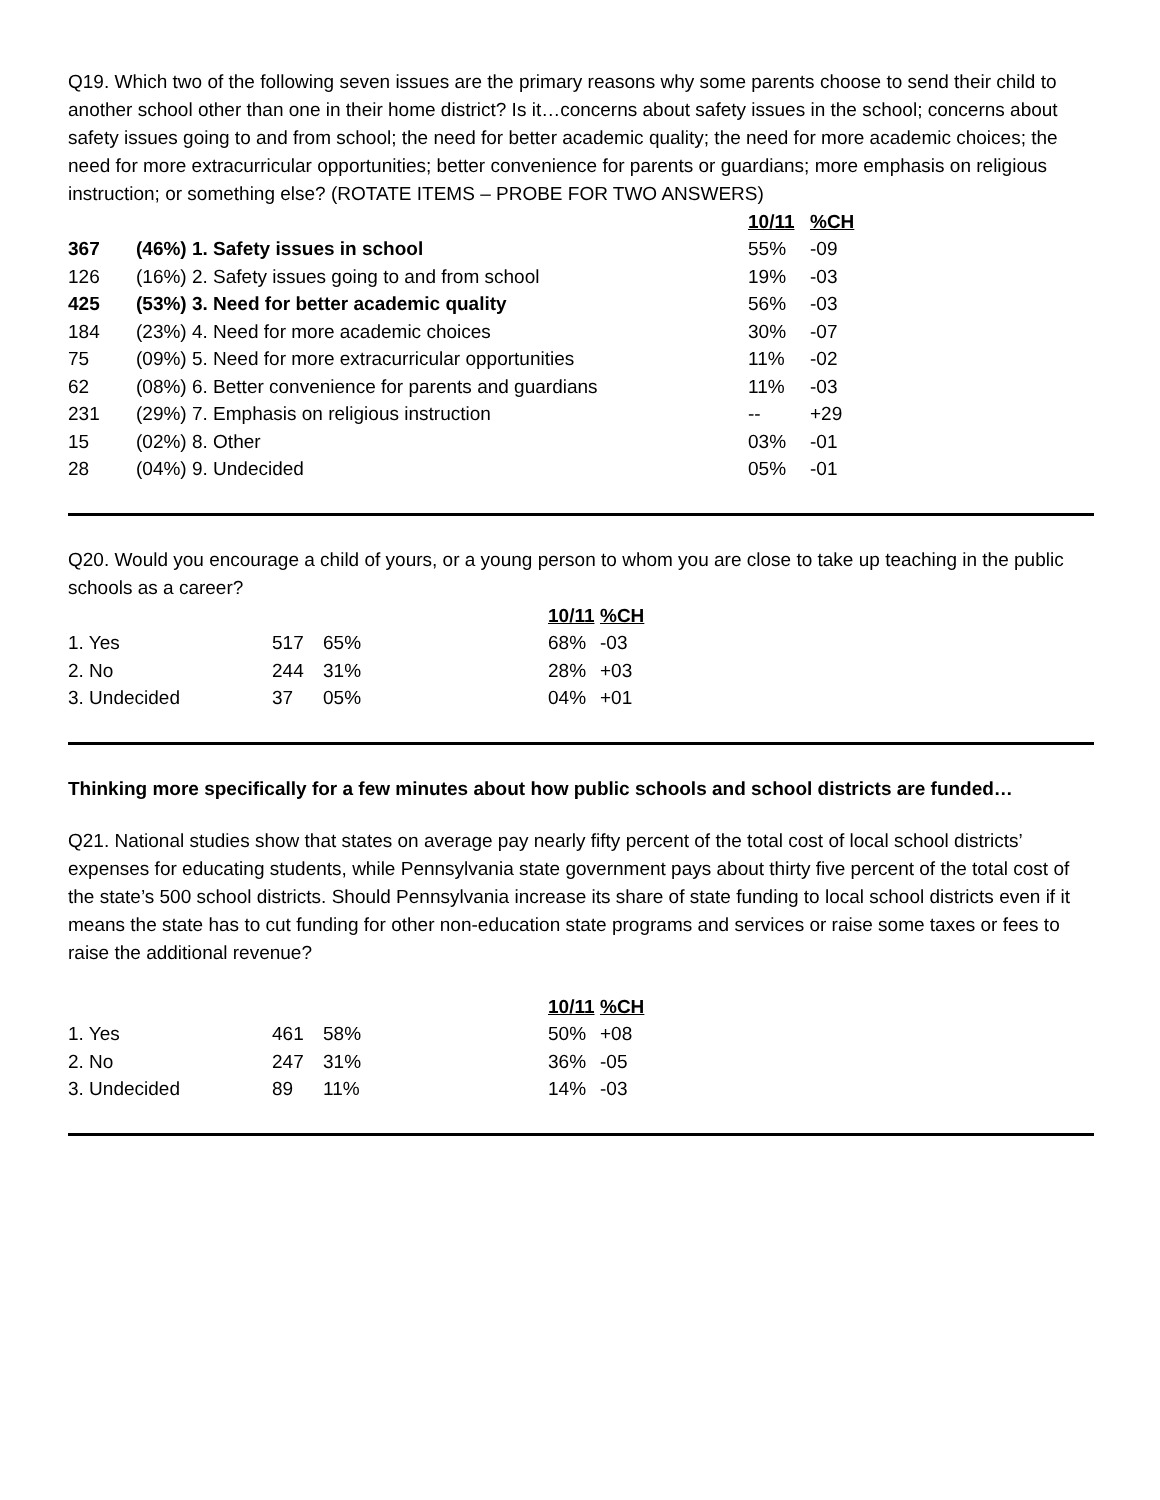Q19. Which two of the following seven issues are the primary reasons why some parents choose to send their child to another school other than one in their home district? Is it…concerns about safety issues in the school; concerns about safety issues going to and from school; the need for better academic quality; the need for more academic choices; the need for more extracurricular opportunities; better convenience for parents or guardians; more emphasis on religious instruction; or something else? (ROTATE ITEMS – PROBE FOR TWO ANSWERS)
| | | 10/11 | %CH |
| 367 | (46%) 1. Safety issues in school | 55% | -09 |
| 126 | (16%) 2. Safety issues going to and from school | 19% | -03 |
| 425 | (53%) 3. Need for better academic quality | 56% | -03 |
| 184 | (23%) 4. Need for more academic choices | 30% | -07 |
| 75 | (09%) 5. Need for more extracurricular opportunities | 11% | -02 |
| 62 | (08%) 6. Better convenience for parents and guardians | 11% | -03 |
| 231 | (29%) 7. Emphasis on religious instruction | -- | +29 |
| 15 | (02%) 8. Other | 03% | -01 |
| 28 | (04%) 9. Undecided | 05% | -01 |
Q20. Would you encourage a child of yours, or a young person to whom you are close to take up teaching in the public schools as a career?
| | | | 10/11 | %CH |
| 1. Yes | 517 | 65% | 68% | -03 |
| 2. No | 244 | 31% | 28% | +03 |
| 3. Undecided | 37 | 05% | 04% | +01 |
Thinking more specifically for a few minutes about how public schools and school districts are funded…
Q21. National studies show that states on average pay nearly fifty percent of the total cost of local school districts’ expenses for educating students, while Pennsylvania state government pays about thirty five percent of the total cost of the state’s 500 school districts. Should Pennsylvania increase its share of state funding to local school districts even if it means the state has to cut funding for other non-education state programs and services or raise some taxes or fees to raise the additional revenue?
| | | | 10/11 | %CH |
| 1. Yes | 461 | 58% | 50% | +08 |
| 2. No | 247 | 31% | 36% | -05 |
| 3. Undecided | 89 | 11% | 14% | -03 |